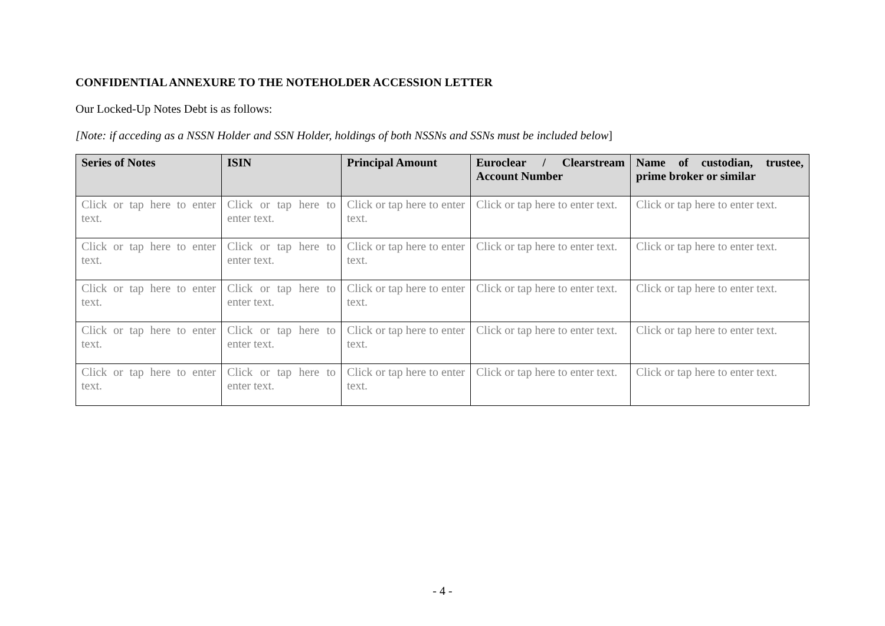CONFIDENTIAL ANNEXURE TO THE NOTEHOLDER ACCESSION LETTER
Our Locked-Up Notes Debt is as follows:
[Note: if acceding as a NSSN Holder and SSN Holder, holdings of both NSSNs and SSNs must be included below]
| Series of Notes | ISIN | Principal Amount | Euroclear / Clearstream Account Number | Name of custodian, trustee, prime broker or similar |
| --- | --- | --- | --- | --- |
| Click or tap here to enter text. | Click or tap here to enter text. | Click or tap here to enter text. | Click or tap here to enter text. | Click or tap here to enter text. |
| Click or tap here to enter text. | Click or tap here to enter text. | Click or tap here to enter text. | Click or tap here to enter text. | Click or tap here to enter text. |
| Click or tap here to enter text. | Click or tap here to enter text. | Click or tap here to enter text. | Click or tap here to enter text. | Click or tap here to enter text. |
| Click or tap here to enter text. | Click or tap here to enter text. | Click or tap here to enter text. | Click or tap here to enter text. | Click or tap here to enter text. |
| Click or tap here to enter text. | Click or tap here to enter text. | Click or tap here to enter text. | Click or tap here to enter text. | Click or tap here to enter text. |
- 4 -